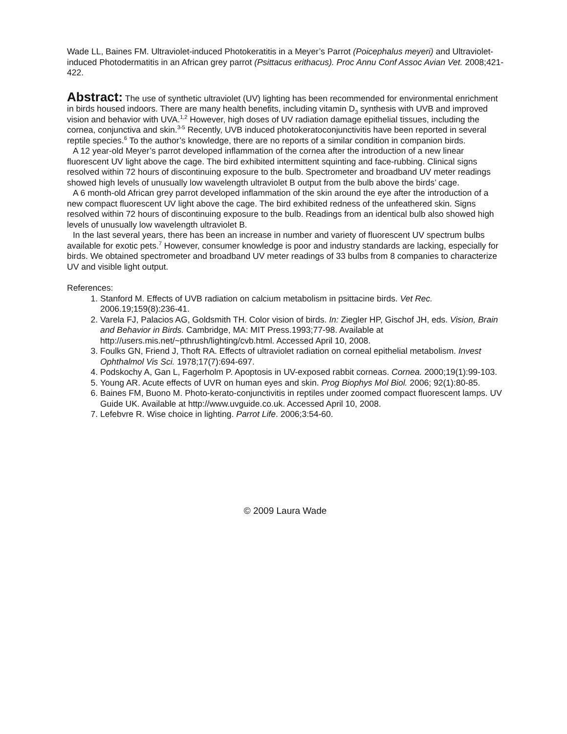Wade LL, Baines FM. Ultraviolet-induced Photokeratitis in a Meyer’s Parrot (Poicephalus meyeri) and Ultraviolet-induced Photodermatitis in an African grey parrot (Psittacus erithacus). Proc Annu Conf Assoc Avian Vet. 2008;421-422.
Abstract: The use of synthetic ultraviolet (UV) lighting has been recommended for environmental enrichment in birds housed indoors. There are many health benefits, including vitamin D<sub>3</sub> synthesis with UVB and improved vision and behavior with UVA.<sup>1,2</sup> However, high doses of UV radiation damage epithelial tissues, including the cornea, conjunctiva and skin.<sup>3-5</sup> Recently, UVB induced photokeratoconjunctivitis have been reported in several reptile species.<sup>6</sup> To the author’s knowledge, there are no reports of a similar condition in companion birds.
A 12 year-old Meyer’s parrot developed inflammation of the cornea after the introduction of a new linear fluorescent UV light above the cage. The bird exhibited intermittent squinting and face-rubbing. Clinical signs resolved within 72 hours of discontinuing exposure to the bulb. Spectrometer and broadband UV meter readings showed high levels of unusually low wavelength ultraviolet B output from the bulb above the birds’ cage.
A 6 month-old African grey parrot developed inflammation of the skin around the eye after the introduction of a new compact fluorescent UV light above the cage. The bird exhibited redness of the unfeathered skin. Signs resolved within 72 hours of discontinuing exposure to the bulb. Readings from an identical bulb also showed high levels of unusually low wavelength ultraviolet B.
In the last several years, there has been an increase in number and variety of fluorescent UV spectrum bulbs available for exotic pets.<sup>7</sup> However, consumer knowledge is poor and industry standards are lacking, especially for birds. We obtained spectrometer and broadband UV meter readings of 33 bulbs from 8 companies to characterize UV and visible light output.
References:
1. Stanford M. Effects of UVB radiation on calcium metabolism in psittacine birds. Vet Rec. 2006.19;159(8):236-41.
2. Varela FJ, Palacios AG, Goldsmith TH. Color vision of birds. In: Ziegler HP, Gischof JH, eds. Vision, Brain and Behavior in Birds. Cambridge, MA: MIT Press.1993;77-98. Available at http://users.mis.net/~pthrush/lighting/cvb.html. Accessed April 10, 2008.
3. Foulks GN, Friend J, Thoft RA. Effects of ultraviolet radiation on corneal epithelial metabolism. Invest Ophthalmol Vis Sci. 1978;17(7):694-697.
4. Podskochy A, Gan L, Fagerholm P. Apoptosis in UV-exposed rabbit corneas. Cornea. 2000;19(1):99-103.
5. Young AR. Acute effects of UVR on human eyes and skin. Prog Biophys Mol Biol. 2006; 92(1):80-85.
6. Baines FM, Buono M. Photo-kerato-conjunctivitis in reptiles under zoomed compact fluorescent lamps. UV Guide UK. Available at http://www.uvguide.co.uk. Accessed April 10, 2008.
7. Lefebvre R. Wise choice in lighting. Parrot Life. 2006;3:54-60.
© 2009 Laura Wade